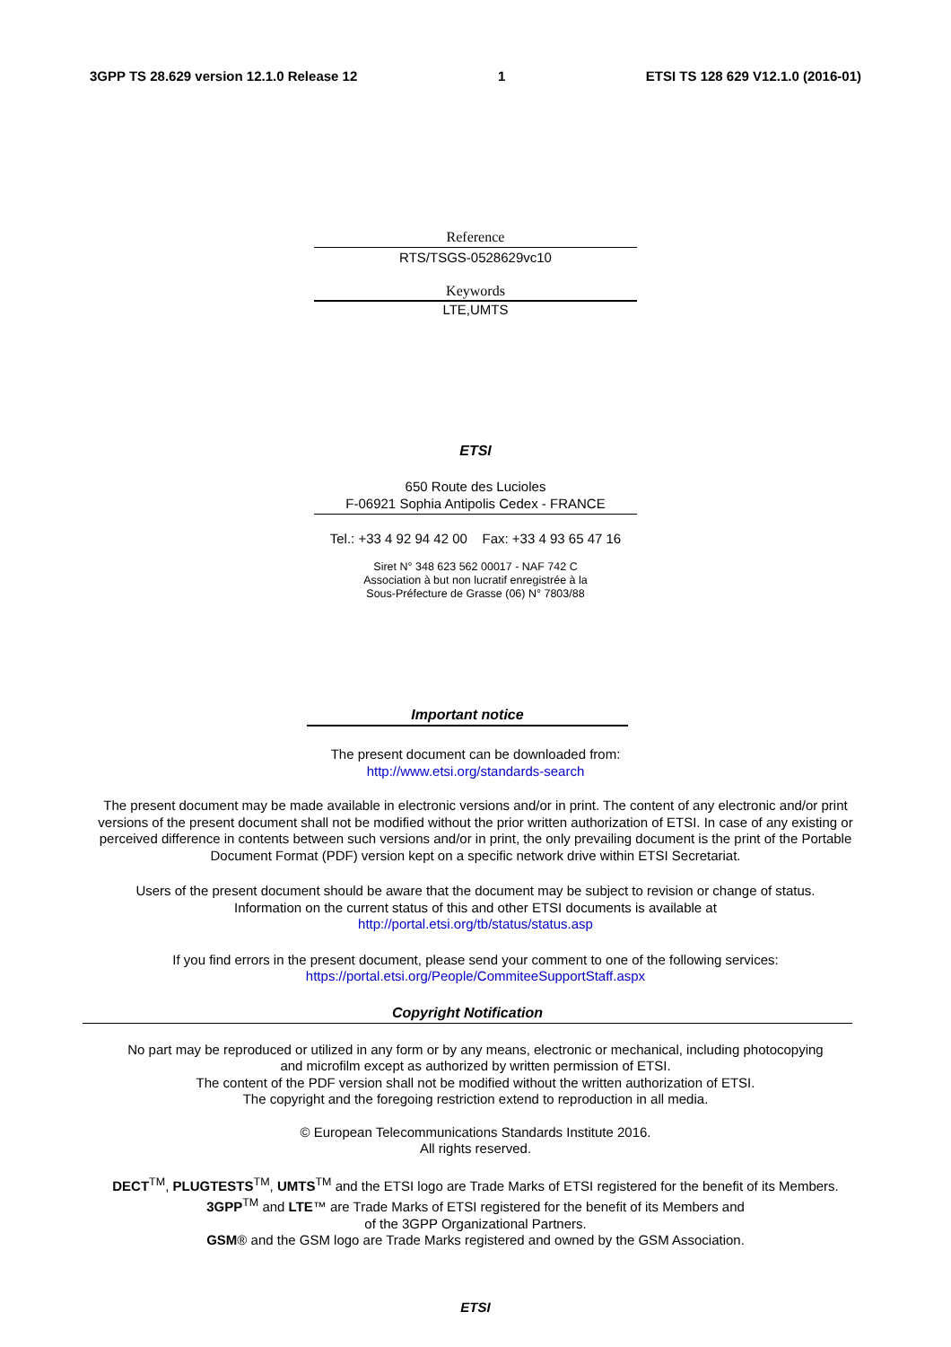3GPP TS 28.629 version 12.1.0 Release 12 1 ETSI TS 128 629 V12.1.0 (2016-01)
Reference
RTS/TSGS-0528629vc10
Keywords
LTE,UMTS
ETSI
650 Route des Lucioles
F-06921 Sophia Antipolis Cedex - FRANCE
Tel.: +33 4 92 94 42 00 Fax: +33 4 93 65 47 16
Siret N° 348 623 562 00017 - NAF 742 C
Association à but non lucratif enregistrée à la
Sous-Préfecture de Grasse (06) N° 7803/88
Important notice
The present document can be downloaded from:
http://www.etsi.org/standards-search
The present document may be made available in electronic versions and/or in print. The content of any electronic and/or print versions of the present document shall not be modified without the prior written authorization of ETSI. In case of any existing or perceived difference in contents between such versions and/or in print, the only prevailing document is the print of the Portable Document Format (PDF) version kept on a specific network drive within ETSI Secretariat.
Users of the present document should be aware that the document may be subject to revision or change of status.
Information on the current status of this and other ETSI documents is available at
http://portal.etsi.org/tb/status/status.asp
If you find errors in the present document, please send your comment to one of the following services:
https://portal.etsi.org/People/CommiteeSupportStaff.aspx
Copyright Notification
No part may be reproduced or utilized in any form or by any means, electronic or mechanical, including photocopying
and microfilm except as authorized by written permission of ETSI.
The content of the PDF version shall not be modified without the written authorization of ETSI.
The copyright and the foregoing restriction extend to reproduction in all media.
© European Telecommunications Standards Institute 2016.
All rights reserved.
DECT<sup>TM</sup>, PLUGTESTS<sup>TM</sup>, UMTS<sup>TM</sup> and the ETSI logo are Trade Marks of ETSI registered for the benefit of its Members.
3GPP<sup>TM</sup> and LTE™ are Trade Marks of ETSI registered for the benefit of its Members and
of the 3GPP Organizational Partners.
GSM® and the GSM logo are Trade Marks registered and owned by the GSM Association.
ETSI